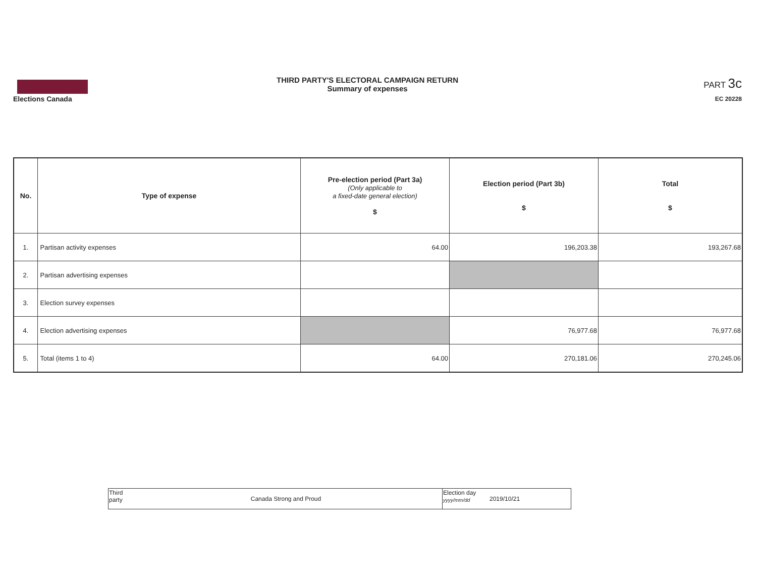Elections Canada THIRD PARTY'S ELECTORAL CAMPAIGN RETURN
Summary of expenses
PART 3c
EC 20228
| No. | Type of expense | Pre-election period (Part 3a) (Only applicable to a fixed-date general election) $ | Election period (Part 3b) $ | Total $ |
| --- | --- | --- | --- | --- |
| 1. | Partisan activity expenses | 64.00 | 196,203.38 | 193,267.68 |
| 2. | Partisan advertising expenses | | | |
| 3. | Election survey expenses | | | |
| 4. | Election advertising expenses | | 76,977.68 | 76,977.68 |
| 5. | Total (items 1 to 4) | 64.00 | 270,181.06 | 270,245.06 |
| Third party | Canada Strong and Proud | Election day yyyy/mm/dd | 2019/10/21 |